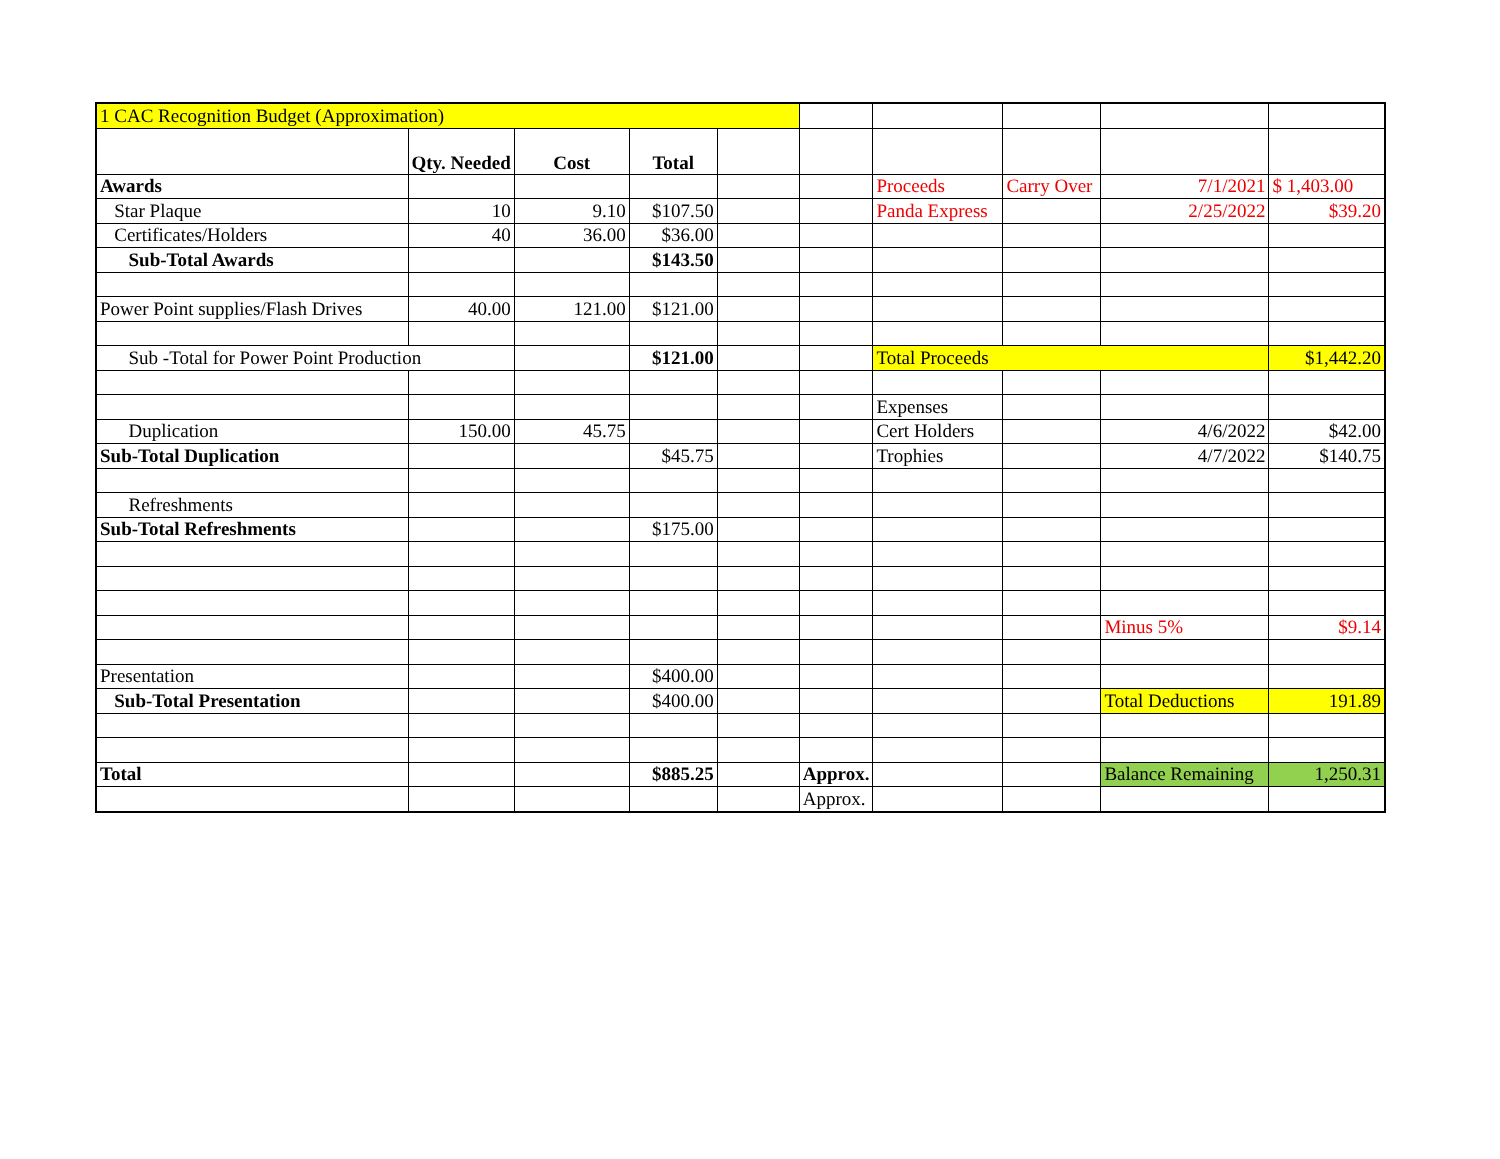| 1 CAC Recognition Budget (Approximation) | | | | | | | | | |
| | Qty. Needed | Cost | Total | | | | | | |
| Awards | | | | | | Proceeds | Carry Over | 7/1/2021 | $ 1,403.00 |
| Star Plaque | 10 | 9.10 | $107.50 | | | Panda Express | | 2/25/2022 | $39.20 |
| Certificates/Holders | 40 | 36.00 | $36.00 | | | | | | |
| Sub-Total Awards | | | $143.50 | | | | | | |
| Power Point supplies/Flash Drives | 40.00 | 121.00 | $121.00 | | | | | | |
| Sub -Total for Power Point Production | | | $121.00 | | | Total Proceeds | | | $1,442.20 |
| | | | | | | Expenses | | | |
| Duplication | 150.00 | 45.75 | | | | Cert Holders | | 4/6/2022 | $42.00 |
| Sub-Total Duplication | | | $45.75 | | | Trophies | | 4/7/2022 | $140.75 |
| Refreshments | | | | | | | | | |
| Sub-Total Refreshments | | | $175.00 | | | | | | |
| | | | | | | | | Minus 5% | $9.14 |
| Presentation | | | $400.00 | | | | | | |
| Sub-Total Presentation | | | $400.00 | | | | | Total Deductions | 191.89 |
| Total | | | $885.25 | | Approx. | | | Balance Remaining | 1,250.31 |
| | | | | | Approx. | | | | |